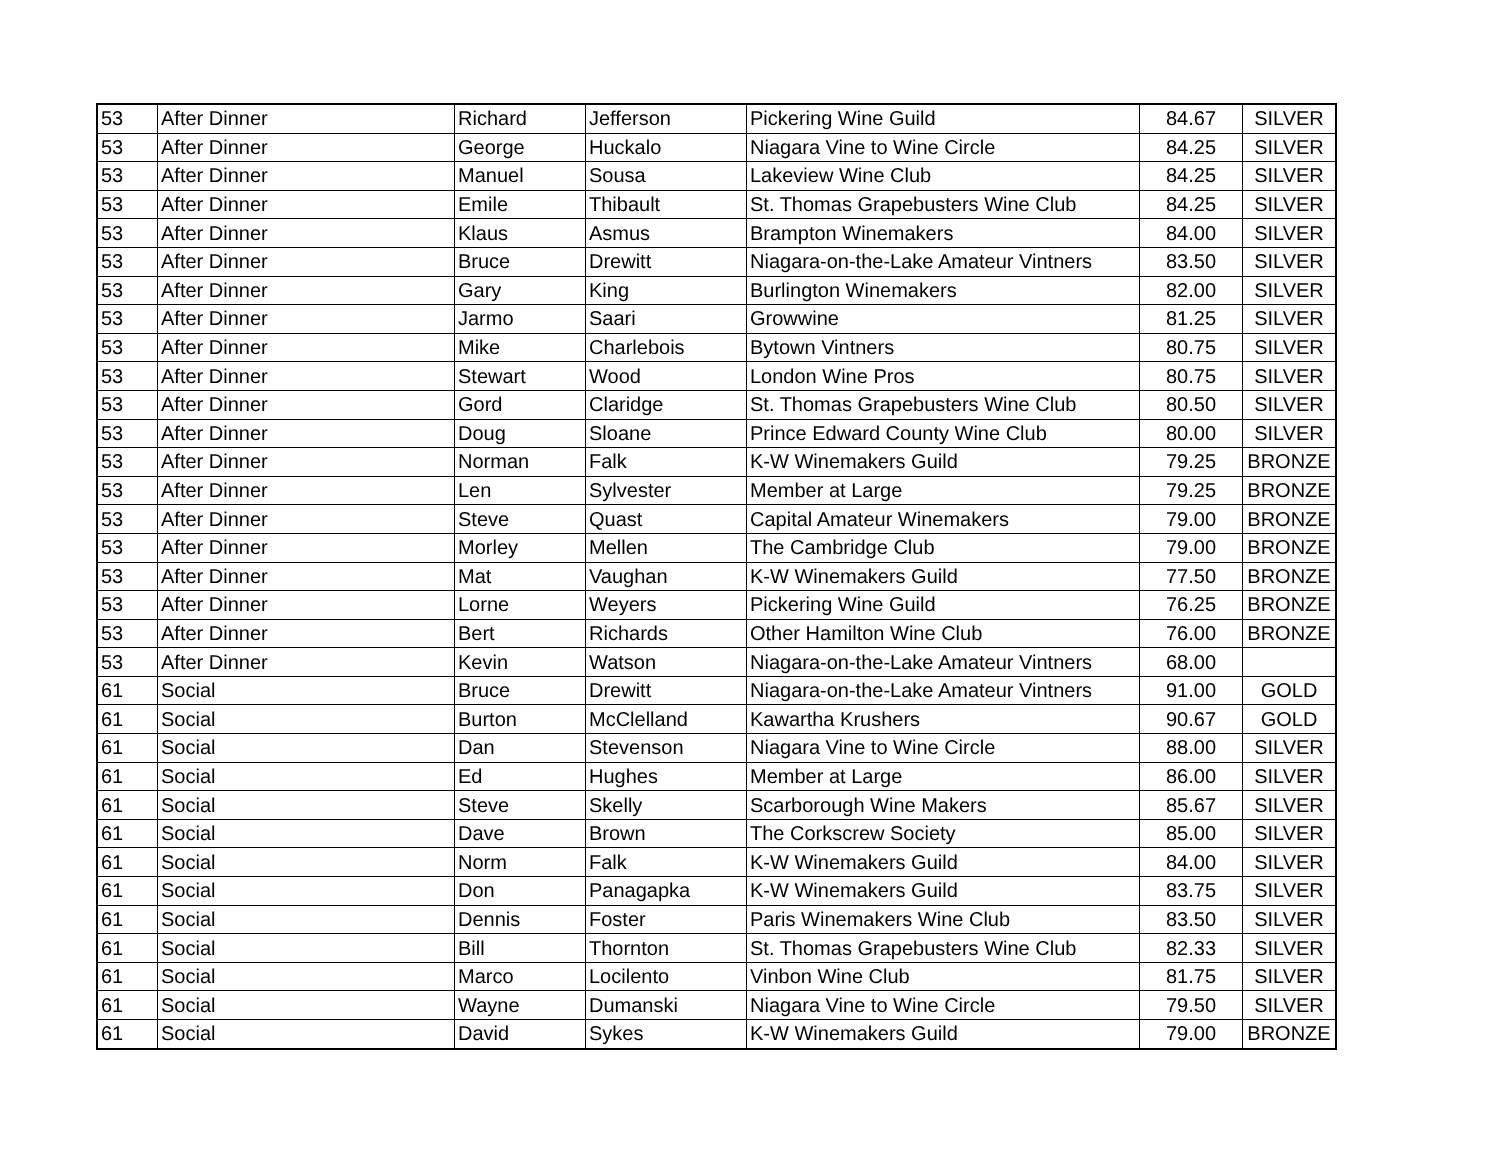| 53 | After Dinner | Richard | Jefferson | Pickering Wine Guild | 84.67 | SILVER |
| 53 | After Dinner | George | Huckalo | Niagara Vine to Wine Circle | 84.25 | SILVER |
| 53 | After Dinner | Manuel | Sousa | Lakeview Wine Club | 84.25 | SILVER |
| 53 | After Dinner | Emile | Thibault | St. Thomas Grapebusters Wine Club | 84.25 | SILVER |
| 53 | After Dinner | Klaus | Asmus | Brampton Winemakers | 84.00 | SILVER |
| 53 | After Dinner | Bruce | Drewitt | Niagara-on-the-Lake Amateur Vintners | 83.50 | SILVER |
| 53 | After Dinner | Gary | King | Burlington Winemakers | 82.00 | SILVER |
| 53 | After Dinner | Jarmo | Saari | Growwine | 81.25 | SILVER |
| 53 | After Dinner | Mike | Charlebois | Bytown Vintners | 80.75 | SILVER |
| 53 | After Dinner | Stewart | Wood | London Wine Pros | 80.75 | SILVER |
| 53 | After Dinner | Gord | Claridge | St. Thomas Grapebusters Wine Club | 80.50 | SILVER |
| 53 | After Dinner | Doug | Sloane | Prince Edward County Wine Club | 80.00 | SILVER |
| 53 | After Dinner | Norman | Falk | K-W Winemakers Guild | 79.25 | BRONZE |
| 53 | After Dinner | Len | Sylvester | Member at Large | 79.25 | BRONZE |
| 53 | After Dinner | Steve | Quast | Capital Amateur Winemakers | 79.00 | BRONZE |
| 53 | After Dinner | Morley | Mellen | The Cambridge Club | 79.00 | BRONZE |
| 53 | After Dinner | Mat | Vaughan | K-W Winemakers Guild | 77.50 | BRONZE |
| 53 | After Dinner | Lorne | Weyers | Pickering Wine Guild | 76.25 | BRONZE |
| 53 | After Dinner | Bert | Richards | Other Hamilton Wine Club | 76.00 | BRONZE |
| 53 | After Dinner | Kevin | Watson | Niagara-on-the-Lake Amateur Vintners | 68.00 | |
| 61 | Social | Bruce | Drewitt | Niagara-on-the-Lake Amateur Vintners | 91.00 | GOLD |
| 61 | Social | Burton | McClelland | Kawartha Krushers | 90.67 | GOLD |
| 61 | Social | Dan | Stevenson | Niagara Vine to Wine Circle | 88.00 | SILVER |
| 61 | Social | Ed | Hughes | Member at Large | 86.00 | SILVER |
| 61 | Social | Steve | Skelly | Scarborough Wine Makers | 85.67 | SILVER |
| 61 | Social | Dave | Brown | The Corkscrew Society | 85.00 | SILVER |
| 61 | Social | Norm | Falk | K-W Winemakers Guild | 84.00 | SILVER |
| 61 | Social | Don | Panagapka | K-W Winemakers Guild | 83.75 | SILVER |
| 61 | Social | Dennis | Foster | Paris Winemakers Wine Club | 83.50 | SILVER |
| 61 | Social | Bill | Thornton | St. Thomas Grapebusters Wine Club | 82.33 | SILVER |
| 61 | Social | Marco | Locilento | Vinbon Wine Club | 81.75 | SILVER |
| 61 | Social | Wayne | Dumanski | Niagara Vine to Wine Circle | 79.50 | SILVER |
| 61 | Social | David | Sykes | K-W Winemakers Guild | 79.00 | BRONZE |